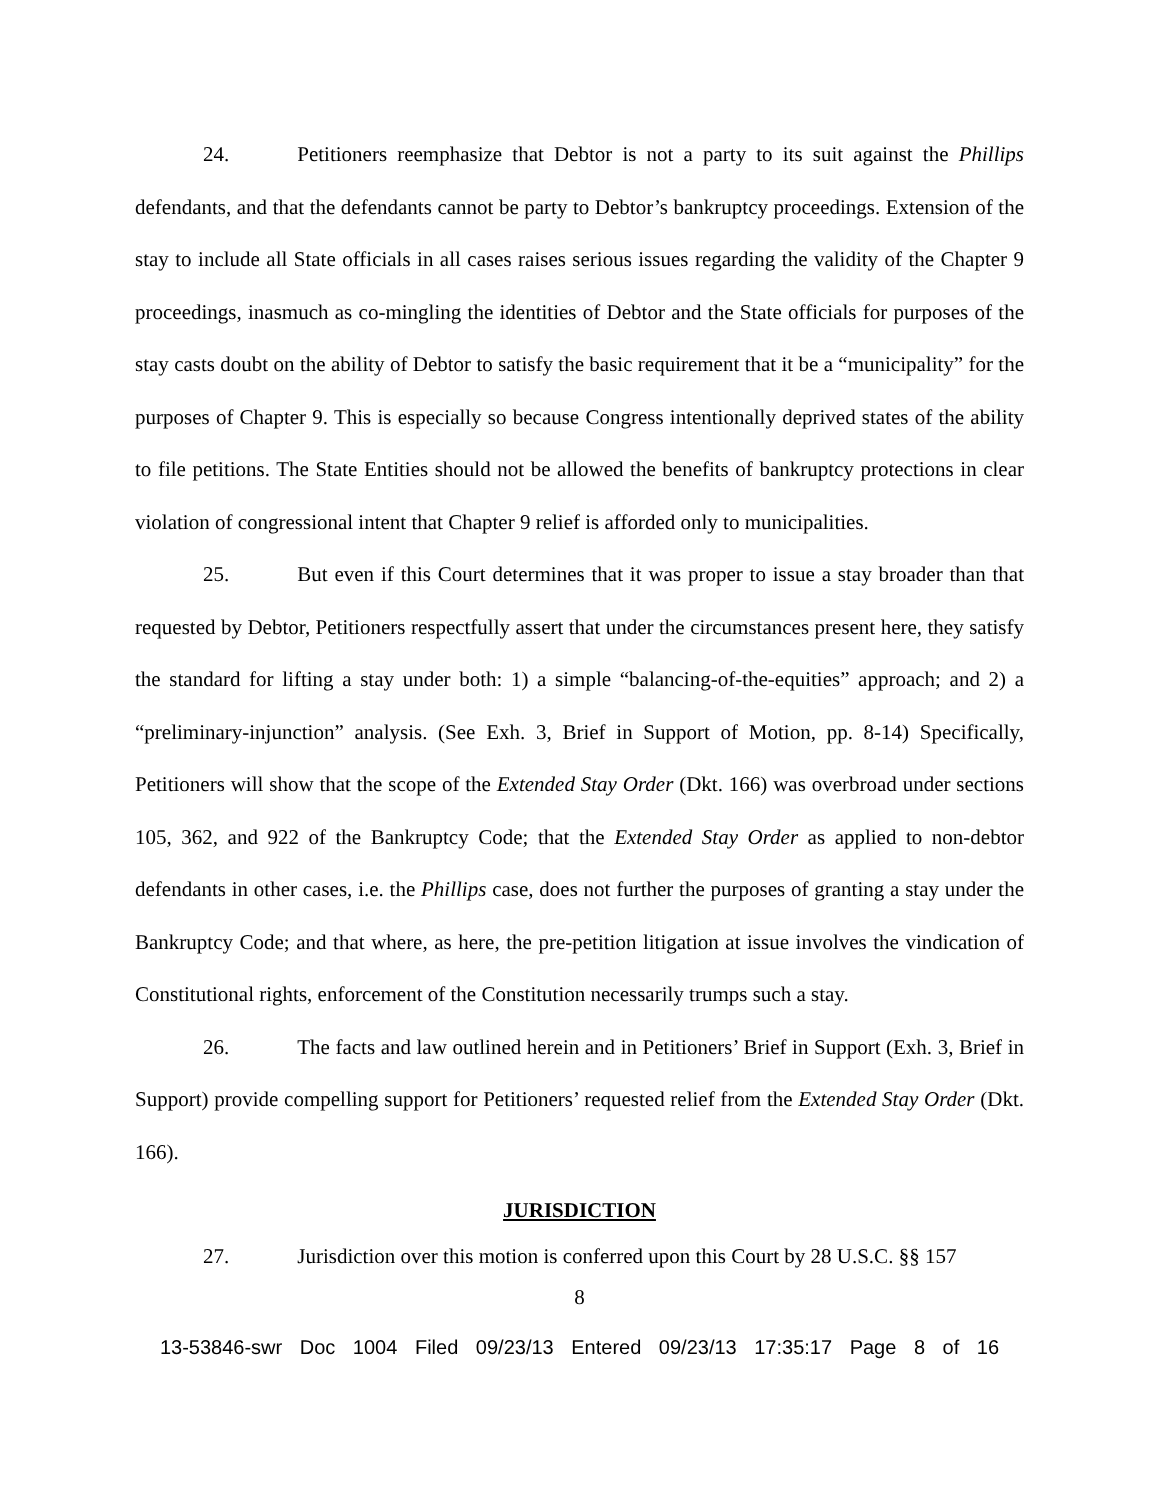24. Petitioners reemphasize that Debtor is not a party to its suit against the Phillips defendants, and that the defendants cannot be party to Debtor’s bankruptcy proceedings. Extension of the stay to include all State officials in all cases raises serious issues regarding the validity of the Chapter 9 proceedings, inasmuch as co-mingling the identities of Debtor and the State officials for purposes of the stay casts doubt on the ability of Debtor to satisfy the basic requirement that it be a “municipality” for the purposes of Chapter 9. This is especially so because Congress intentionally deprived states of the ability to file petitions. The State Entities should not be allowed the benefits of bankruptcy protections in clear violation of congressional intent that Chapter 9 relief is afforded only to municipalities.
25. But even if this Court determines that it was proper to issue a stay broader than that requested by Debtor, Petitioners respectfully assert that under the circumstances present here, they satisfy the standard for lifting a stay under both: 1) a simple “balancing-of-the-equities” approach; and 2) a “preliminary-injunction” analysis. (See Exh. 3, Brief in Support of Motion, pp. 8-14) Specifically, Petitioners will show that the scope of the Extended Stay Order (Dkt. 166) was overbroad under sections 105, 362, and 922 of the Bankruptcy Code; that the Extended Stay Order as applied to non-debtor defendants in other cases, i.e. the Phillips case, does not further the purposes of granting a stay under the Bankruptcy Code; and that where, as here, the pre-petition litigation at issue involves the vindication of Constitutional rights, enforcement of the Constitution necessarily trumps such a stay.
26. The facts and law outlined herein and in Petitioners’ Brief in Support (Exh. 3, Brief in Support) provide compelling support for Petitioners’ requested relief from the Extended Stay Order (Dkt. 166).
JURISDICTION
27. Jurisdiction over this motion is conferred upon this Court by 28 U.S.C. §§ 157
8
13-53846-swr Doc 1004 Filed 09/23/13 Entered 09/23/13 17:35:17 Page 8 of 16